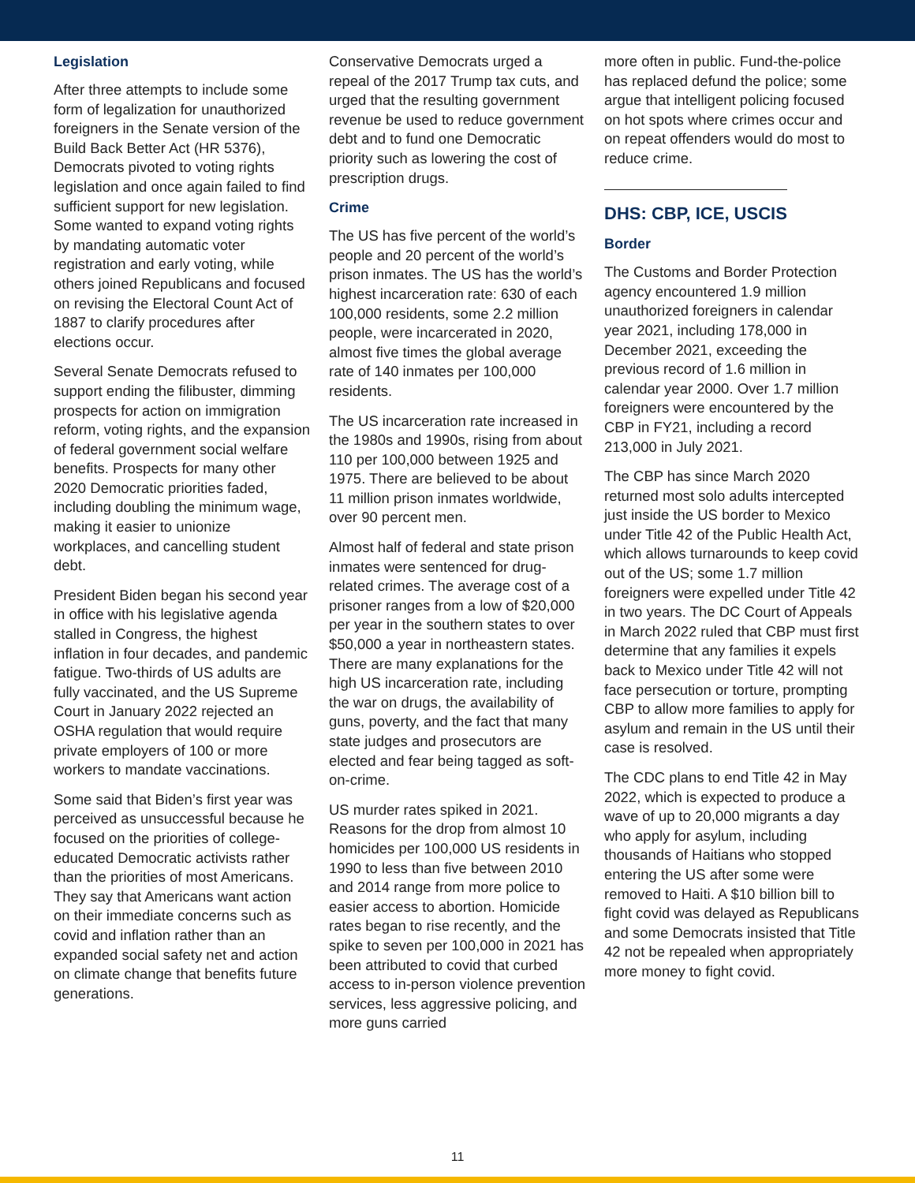Legislation
After three attempts to include some form of legalization for unauthorized foreigners in the Senate version of the Build Back Better Act (HR 5376), Democrats pivoted to voting rights legislation and once again failed to find sufficient support for new legislation. Some wanted to expand voting rights by mandating automatic voter registration and early voting, while others joined Republicans and focused on revising the Electoral Count Act of 1887 to clarify procedures after elections occur.
Several Senate Democrats refused to support ending the filibuster, dimming prospects for action on immigration reform, voting rights, and the expansion of federal government social welfare benefits. Prospects for many other 2020 Democratic priorities faded, including doubling the minimum wage, making it easier to unionize workplaces, and cancelling student debt.
President Biden began his second year in office with his legislative agenda stalled in Congress, the highest inflation in four decades, and pandemic fatigue. Two-thirds of US adults are fully vaccinated, and the US Supreme Court in January 2022 rejected an OSHA regulation that would require private employers of 100 or more workers to mandate vaccinations.
Some said that Biden’s first year was perceived as unsuccessful because he focused on the priorities of college-educated Democratic activists rather than the priorities of most Americans. They say that Americans want action on their immediate concerns such as covid and inflation rather than an expanded social safety net and action on climate change that benefits future generations.
Conservative Democrats urged a repeal of the 2017 Trump tax cuts, and urged that the resulting government revenue be used to reduce government debt and to fund one Democratic priority such as lowering the cost of prescription drugs.
Crime
The US has five percent of the world’s people and 20 percent of the world’s prison inmates. The US has the world’s highest incarceration rate: 630 of each 100,000 residents, some 2.2 million people, were incarcerated in 2020, almost five times the global average rate of 140 inmates per 100,000 residents.
The US incarceration rate increased in the 1980s and 1990s, rising from about 110 per 100,000 between 1925 and 1975. There are believed to be about 11 million prison inmates worldwide, over 90 percent men.
Almost half of federal and state prison inmates were sentenced for drug-related crimes. The average cost of a prisoner ranges from a low of $20,000 per year in the southern states to over $50,000 a year in northeastern states. There are many explanations for the high US incarceration rate, including the war on drugs, the availability of guns, poverty, and the fact that many state judges and prosecutors are elected and fear being tagged as soft-on-crime.
US murder rates spiked in 2021. Reasons for the drop from almost 10 homicides per 100,000 US residents in 1990 to less than five between 2010 and 2014 range from more police to easier access to abortion. Homicide rates began to rise recently, and the spike to seven per 100,000 in 2021 has been attributed to covid that curbed access to in-person violence prevention services, less aggressive policing, and more guns carried
more often in public. Fund-the-police has replaced defund the police; some argue that intelligent policing focused on hot spots where crimes occur and on repeat offenders would do most to reduce crime.
DHS: CBP, ICE, USCIS
Border
The Customs and Border Protection agency encountered 1.9 million unauthorized foreigners in calendar year 2021, including 178,000 in December 2021, exceeding the previous record of 1.6 million in calendar year 2000. Over 1.7 million foreigners were encountered by the CBP in FY21, including a record 213,000 in July 2021.
The CBP has since March 2020 returned most solo adults intercepted just inside the US border to Mexico under Title 42 of the Public Health Act, which allows turnarounds to keep covid out of the US; some 1.7 million foreigners were expelled under Title 42 in two years. The DC Court of Appeals in March 2022 ruled that CBP must first determine that any families it expels back to Mexico under Title 42 will not face persecution or torture, prompting CBP to allow more families to apply for asylum and remain in the US until their case is resolved.
The CDC plans to end Title 42 in May 2022, which is expected to produce a wave of up to 20,000 migrants a day who apply for asylum, including thousands of Haitians who stopped entering the US after some were removed to Haiti. A $10 billion bill to fight covid was delayed as Republicans and some Democrats insisted that Title 42 not be repealed when appropriately more money to fight covid.
11